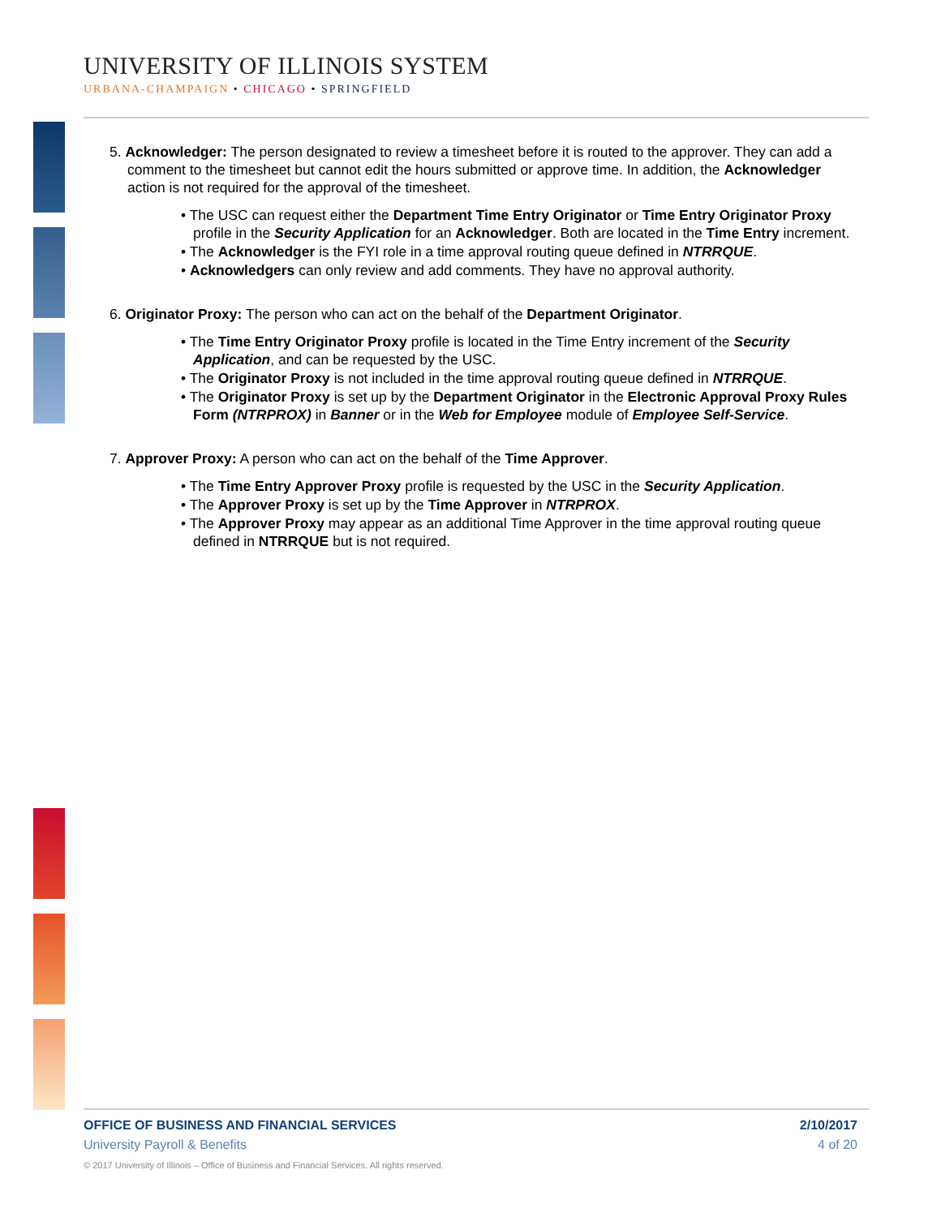UNIVERSITY OF ILLINOIS SYSTEM
URBANA-CHAMPAIGN • CHICAGO • SPRINGFIELD
5. Acknowledger: The person designated to review a timesheet before it is routed to the approver. They can add a comment to the timesheet but cannot edit the hours submitted or approve time. In addition, the Acknowledger action is not required for the approval of the timesheet.
• The USC can request either the Department Time Entry Originator or Time Entry Originator Proxy profile in the Security Application for an Acknowledger. Both are located in the Time Entry increment.
• The Acknowledger is the FYI role in a time approval routing queue defined in NTRRQUE.
• Acknowledgers can only review and add comments. They have no approval authority.
6. Originator Proxy: The person who can act on the behalf of the Department Originator.
• The Time Entry Originator Proxy profile is located in the Time Entry increment of the Security Application, and can be requested by the USC.
• The Originator Proxy is not included in the time approval routing queue defined in NTRRQUE.
• The Originator Proxy is set up by the Department Originator in the Electronic Approval Proxy Rules Form (NTRPROX) in Banner or in the Web for Employee module of Employee Self-Service.
7. Approver Proxy: A person who can act on the behalf of the Time Approver.
• The Time Entry Approver Proxy profile is requested by the USC in the Security Application.
• The Approver Proxy is set up by the Time Approver in NTRPROX.
• The Approver Proxy may appear as an additional Time Approver in the time approval routing queue defined in NTRRQUE but is not required.
OFFICE OF BUSINESS AND FINANCIAL SERVICES 2/10/2017
University Payroll & Benefits 4 of 20
© 2017 University of Illinois – Office of Business and Financial Services. All rights reserved.